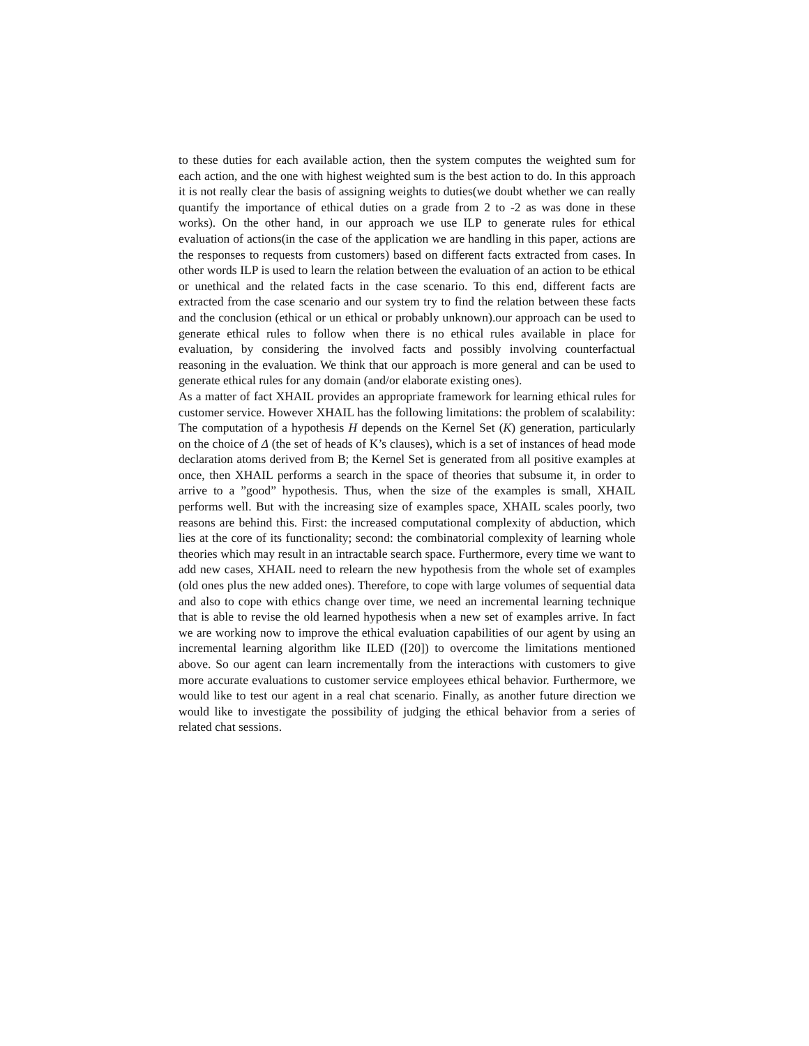to these duties for each available action, then the system computes the weighted sum for each action, and the one with highest weighted sum is the best action to do. In this approach it is not really clear the basis of assigning weights to duties(we doubt whether we can really quantify the importance of ethical duties on a grade from 2 to -2 as was done in these works). On the other hand, in our approach we use ILP to generate rules for ethical evaluation of actions(in the case of the application we are handling in this paper, actions are the responses to requests from customers) based on different facts extracted from cases. In other words ILP is used to learn the relation between the evaluation of an action to be ethical or unethical and the related facts in the case scenario. To this end, different facts are extracted from the case scenario and our system try to find the relation between these facts and the conclusion (ethical or un ethical or probably unknown).our approach can be used to generate ethical rules to follow when there is no ethical rules available in place for evaluation, by considering the involved facts and possibly involving counterfactual reasoning in the evaluation. We think that our approach is more general and can be used to generate ethical rules for any domain (and/or elaborate existing ones).
As a matter of fact XHAIL provides an appropriate framework for learning ethical rules for customer service. However XHAIL has the following limitations: the problem of scalability: The computation of a hypothesis H depends on the Kernel Set (K) generation, particularly on the choice of Δ (the set of heads of K’s clauses), which is a set of instances of head mode declaration atoms derived from B; the Kernel Set is generated from all positive examples at once, then XHAIL performs a search in the space of theories that subsume it, in order to arrive to a ”good” hypothesis. Thus, when the size of the examples is small, XHAIL performs well. But with the increasing size of examples space, XHAIL scales poorly, two reasons are behind this. First: the increased computational complexity of abduction, which lies at the core of its functionality; second: the combinatorial complexity of learning whole theories which may result in an intractable search space. Furthermore, every time we want to add new cases, XHAIL need to relearn the new hypothesis from the whole set of examples (old ones plus the new added ones). Therefore, to cope with large volumes of sequential data and also to cope with ethics change over time, we need an incremental learning technique that is able to revise the old learned hypothesis when a new set of examples arrive. In fact we are working now to improve the ethical evaluation capabilities of our agent by using an incremental learning algorithm like ILED ([20]) to overcome the limitations mentioned above. So our agent can learn incrementally from the interactions with customers to give more accurate evaluations to customer service employees ethical behavior. Furthermore, we would like to test our agent in a real chat scenario. Finally, as another future direction we would like to investigate the possibility of judging the ethical behavior from a series of related chat sessions.